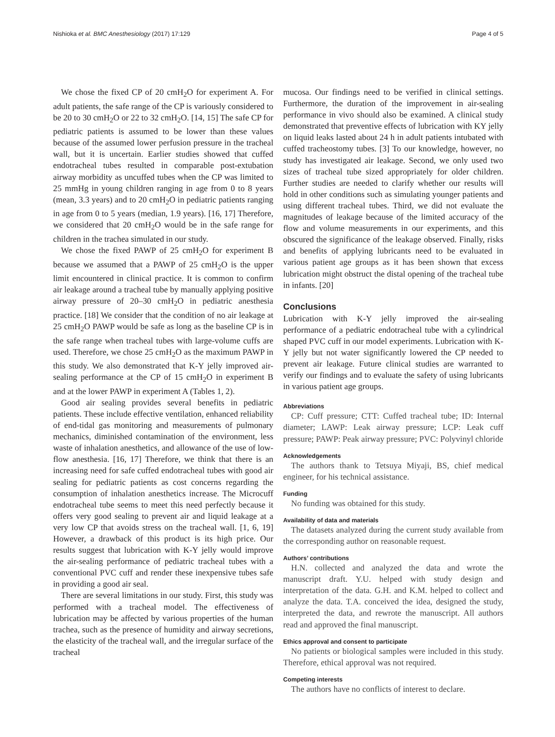Nishioka et al. BMC Anesthesiology (2017) 17:129 Page 4 of 5
We chose the fixed CP of 20 cmH<sub>2</sub>O for experiment A. For adult patients, the safe range of the CP is variously considered to be 20 to 30 cmH<sub>2</sub>O or 22 to 32 cmH<sub>2</sub>O. [14, 15] The safe CP for pediatric patients is assumed to be lower than these values because of the assumed lower perfusion pressure in the tracheal wall, but it is uncertain. Earlier studies showed that cuffed endotracheal tubes resulted in comparable post-extubation airway morbidity as uncuffed tubes when the CP was limited to 25 mmHg in young children ranging in age from 0 to 8 years (mean, 3.3 years) and to 20 cmH<sub>2</sub>O in pediatric patients ranging in age from 0 to 5 years (median, 1.9 years). [16, 17] Therefore, we considered that 20 cmH<sub>2</sub>O would be in the safe range for children in the trachea simulated in our study.
We chose the fixed PAWP of 25 cmH<sub>2</sub>O for experiment B because we assumed that a PAWP of 25 cmH<sub>2</sub>O is the upper limit encountered in clinical practice. It is common to confirm air leakage around a tracheal tube by manually applying positive airway pressure of 20–30 cmH<sub>2</sub>O in pediatric anesthesia practice. [18] We consider that the condition of no air leakage at 25 cmH<sub>2</sub>O PAWP would be safe as long as the baseline CP is in the safe range when tracheal tubes with large-volume cuffs are used. Therefore, we chose 25 cmH<sub>2</sub>O as the maximum PAWP in this study. We also demonstrated that K-Y jelly improved air-sealing performance at the CP of 15 cmH<sub>2</sub>O in experiment B and at the lower PAWP in experiment A (Tables 1, 2).
Good air sealing provides several benefits in pediatric patients. These include effective ventilation, enhanced reliability of end-tidal gas monitoring and measurements of pulmonary mechanics, diminished contamination of the environment, less waste of inhalation anesthetics, and allowance of the use of low-flow anesthesia. [16, 17] Therefore, we think that there is an increasing need for safe cuffed endotracheal tubes with good air sealing for pediatric patients as cost concerns regarding the consumption of inhalation anesthetics increase. The Microcuff endotracheal tube seems to meet this need perfectly because it offers very good sealing to prevent air and liquid leakage at a very low CP that avoids stress on the tracheal wall. [1, 6, 19] However, a drawback of this product is its high price. Our results suggest that lubrication with K-Y jelly would improve the air-sealing performance of pediatric tracheal tubes with a conventional PVC cuff and render these inexpensive tubes safe in providing a good air seal.
There are several limitations in our study. First, this study was performed with a tracheal model. The effectiveness of lubrication may be affected by various properties of the human trachea, such as the presence of humidity and airway secretions, the elasticity of the tracheal wall, and the irregular surface of the tracheal
mucosa. Our findings need to be verified in clinical settings. Furthermore, the duration of the improvement in air-sealing performance in vivo should also be examined. A clinical study demonstrated that preventive effects of lubrication with KY jelly on liquid leaks lasted about 24 h in adult patients intubated with cuffed tracheostomy tubes. [3] To our knowledge, however, no study has investigated air leakage. Second, we only used two sizes of tracheal tube sized appropriately for older children. Further studies are needed to clarify whether our results will hold in other conditions such as simulating younger patients and using different tracheal tubes. Third, we did not evaluate the magnitudes of leakage because of the limited accuracy of the flow and volume measurements in our experiments, and this obscured the significance of the leakage observed. Finally, risks and benefits of applying lubricants need to be evaluated in various patient age groups as it has been shown that excess lubrication might obstruct the distal opening of the tracheal tube in infants. [20]
Conclusions
Lubrication with K-Y jelly improved the air-sealing performance of a pediatric endotracheal tube with a cylindrical shaped PVC cuff in our model experiments. Lubrication with K-Y jelly but not water significantly lowered the CP needed to prevent air leakage. Future clinical studies are warranted to verify our findings and to evaluate the safety of using lubricants in various patient age groups.
Abbreviations
CP: Cuff pressure; CTT: Cuffed tracheal tube; ID: Internal diameter; LAWP: Leak airway pressure; LCP: Leak cuff pressure; PAWP: Peak airway pressure; PVC: Polyvinyl chloride
Acknowledgements
The authors thank to Tetsuya Miyaji, BS, chief medical engineer, for his technical assistance.
Funding
No funding was obtained for this study.
Availability of data and materials
The datasets analyzed during the current study available from the corresponding author on reasonable request.
Authors’ contributions
H.N. collected and analyzed the data and wrote the manuscript draft. Y.U. helped with study design and interpretation of the data. G.H. and K.M. helped to collect and analyze the data. T.A. conceived the idea, designed the study, interpreted the data, and rewrote the manuscript. All authors read and approved the final manuscript.
Ethics approval and consent to participate
No patients or biological samples were included in this study. Therefore, ethical approval was not required.
Competing interests
The authors have no conflicts of interest to declare.